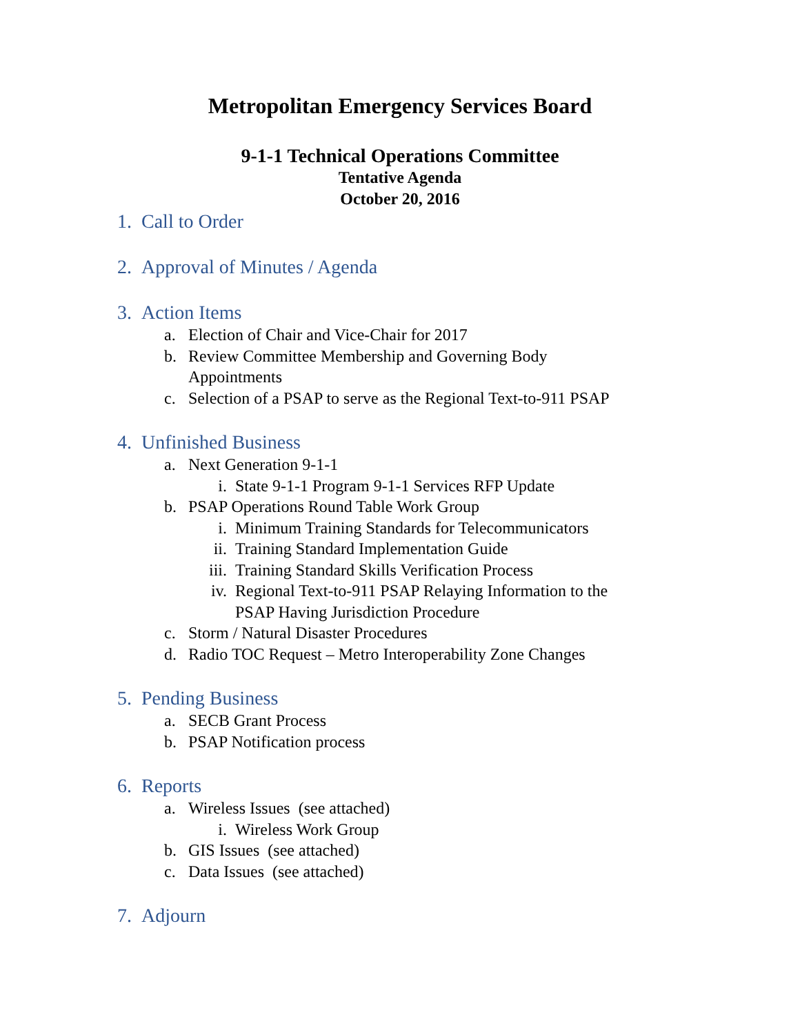Metropolitan Emergency Services Board
9-1-1 Technical Operations Committee
Tentative Agenda
October 20, 2016
1. Call to Order
2. Approval of Minutes / Agenda
3. Action Items
a. Election of Chair and Vice-Chair for 2017
b. Review Committee Membership and Governing Body
Appointments
c. Selection of a PSAP to serve as the Regional Text-to-911 PSAP
4. Unfinished Business
a. Next Generation 9-1-1
i. State 9-1-1 Program 9-1-1 Services RFP Update
b. PSAP Operations Round Table Work Group
i. Minimum Training Standards for Telecommunicators
ii. Training Standard Implementation Guide
iii. Training Standard Skills Verification Process
iv. Regional Text-to-911 PSAP Relaying Information to the
PSAP Having Jurisdiction Procedure
c. Storm / Natural Disaster Procedures
d. Radio TOC Request – Metro Interoperability Zone Changes
5. Pending Business
a. SECB Grant Process
b. PSAP Notification process
6. Reports
a. Wireless Issues (see attached)
i. Wireless Work Group
b. GIS Issues (see attached)
c. Data Issues (see attached)
7. Adjourn